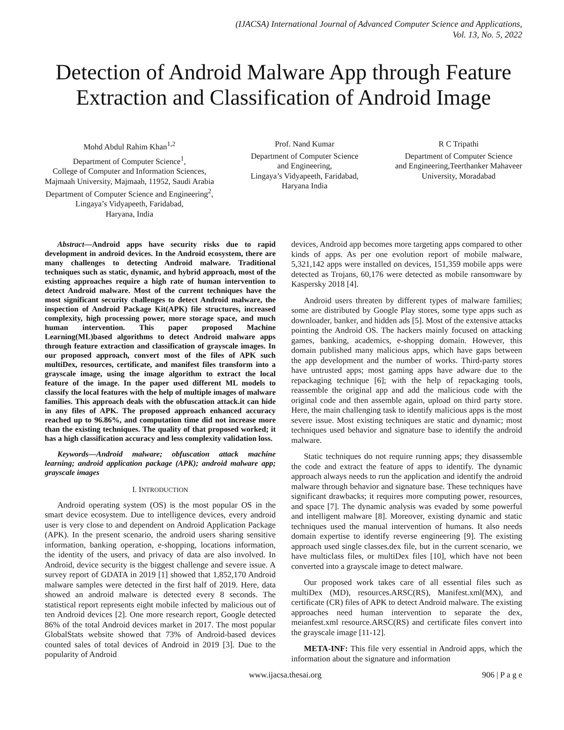(IJACSA) International Journal of Advanced Computer Science and Applications,
Vol. 13, No. 5, 2022
Detection of Android Malware App through Feature Extraction and Classification of Android Image
Mohd Abdul Rahim Khan<sup>1,2</sup>
Department of Computer Science<sup>1</sup>,
College of Computer and Information Sciences,
Majmaah University, Majmaah, 11952, Saudi Arabia
Department of Computer Science and Engineering<sup>2</sup>,
Lingaya’s Vidyapeeth, Faridabad,
Haryana, India
Prof. Nand Kumar
Department of Computer Science
and Engineering,
Lingaya’s Vidyapeeth, Faridabad,
Haryana India
R C Tripathi
Department of Computer Science
and Engineering,Teerthanker Mahaveer
University, Moradabad
Abstract—Android apps have security risks due to rapid development in android devices. In the Android ecosystem, there are many challenges to detecting Android malware. Traditional techniques such as static, dynamic, and hybrid approach, most of the existing approaches require a high rate of human intervention to detect Android malware. Most of the current techniques have the most significant security challenges to detect Android malware, the inspection of Android Package Kit(APK) file structures, increased complexity, high processing power, more storage space, and much human intervention. This paper proposed Machine Learning(ML)based algorithms to detect Android malware apps through feature extraction and classification of grayscale images. In our proposed approach, convert most of the files of APK such multiDex, resources, certificate, and manifest files transform into a grayscale image, using the image algorithm to extract the local feature of the image. In the paper used different ML models to classify the local features with the help of multiple images of malware families. This approach deals with the obfuscation attack.it can hide in any files of APK. The proposed approach enhanced accuracy reached up to 96.86%, and computation time did not increase more than the existing techniques. The quality of that proposed worked; it has a high classification accuracy and less complexity validation loss.
Keywords—Android malware; obfuscation attack machine learning; android application package (APK); android malware app; grayscale images
I. INTRODUCTION
Android operating system (OS) is the most popular OS in the smart device ecosystem. Due to intelligence devices, every android user is very close to and dependent on Android Application Package (APK). In the present scenario, the android users sharing sensitive information, banking operation, e-shopping, locations information, the identity of the users, and privacy of data are also involved. In Android, device security is the biggest challenge and severe issue. A survey report of GDATA in 2019 [1] showed that 1,852,170 Android malware samples were detected in the first half of 2019. Here, data showed an android malware is detected every 8 seconds. The statistical report represents eight mobile infected by malicious out of ten Android devices [2]. One more research report, Google detected 86% of the total Android devices market in 2017. The most popular GlobalStats website showed that 73% of Android-based devices counted sales of total devices of Android in 2019 [3]. Due to the popularity of Android
devices, Android app becomes more targeting apps compared to other kinds of apps. As per one evolution report of mobile malware, 5,321,142 apps were installed on devices, 151,359 mobile apps were detected as Trojans, 60,176 were detected as mobile ransomware by Kaspersky 2018 [4].
Android users threaten by different types of malware families; some are distributed by Google Play stores, some type apps such as downloader, banker, and hidden ads [5]. Most of the extensive attacks pointing the Android OS. The hackers mainly focused on attacking games, banking, academics, e-shopping domain. However, this domain published many malicious apps, which have gaps between the app development and the number of works. Third-party stores have untrusted apps; most gaming apps have adware due to the repackaging technique [6]; with the help of repackaging tools, reassemble the original app and add the malicious code with the original code and then assemble again, upload on third party store. Here, the main challenging task to identify malicious apps is the most severe issue. Most existing techniques are static and dynamic; most techniques used behavior and signature base to identify the android malware.
Static techniques do not require running apps; they disassemble the code and extract the feature of apps to identify. The dynamic approach always needs to run the application and identify the android malware through behavior and signature base. These techniques have significant drawbacks; it requires more computing power, resources, and space [7]. The dynamic analysis was evaded by some powerful and intelligent malware [8]. Moreover, existing dynamic and static techniques used the manual intervention of humans. It also needs domain expertise to identify reverse engineering [9]. The existing approach used single classes.dex file, but in the current scenario, we have multiclass files, or multiDex files [10], which have not been converted into a grayscale image to detect malware.
Our proposed work takes care of all essential files such as multiDex (MD), resources.ARSC(RS), Manifest.xml(MX), and certificate (CR) files of APK to detect Android malware. The existing approaches need human intervention to separate the dex, meianfest.xml resource.ARSC(RS) and certificate files convert into the grayscale image [11-12].
META-INF: This file very essential in Android apps, which the information about the signature and information
www.ijacsa.thesai.org 906 | P a g e